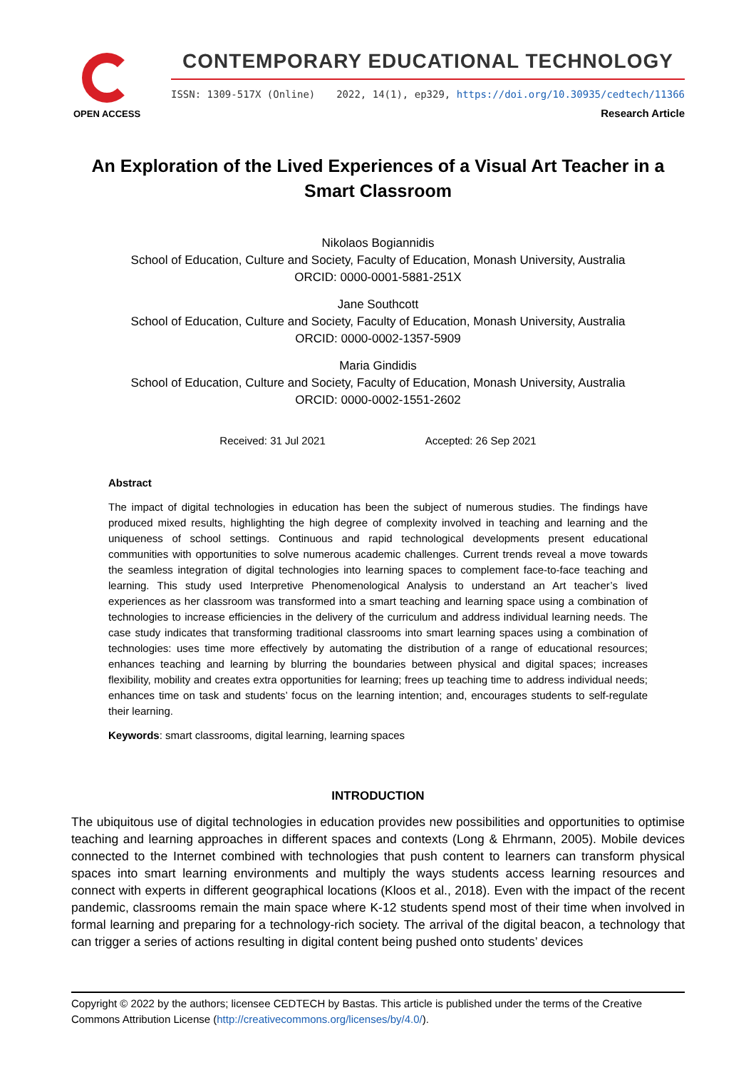OPEN ACCESS
CONTEMPORARY EDUCATIONAL TECHNOLOGY
ISSN: 1309-517X (Online) 2022, 14(1), ep329, https://doi.org/10.30935/cedtech/11366
Research Article
An Exploration of the Lived Experiences of a Visual Art Teacher in a
Smart Classroom
Nikolaos Bogiannidis
School of Education, Culture and Society, Faculty of Education, Monash University, Australia
ORCID: 0000-0001-5881-251X
Jane Southcott
School of Education, Culture and Society, Faculty of Education, Monash University, Australia
ORCID: 0000-0002-1357-5909
Maria Gindidis
School of Education, Culture and Society, Faculty of Education, Monash University, Australia
ORCID: 0000-0002-1551-2602
Received: 31 Jul 2021 Accepted: 26 Sep 2021
Abstract
The impact of digital technologies in education has been the subject of numerous studies. The findings have produced mixed results, highlighting the high degree of complexity involved in teaching and learning and the uniqueness of school settings. Continuous and rapid technological developments present educational communities with opportunities to solve numerous academic challenges. Current trends reveal a move towards the seamless integration of digital technologies into learning spaces to complement face-to-face teaching and learning. This study used Interpretive Phenomenological Analysis to understand an Art teacher’s lived experiences as her classroom was transformed into a smart teaching and learning space using a combination of technologies to increase efficiencies in the delivery of the curriculum and address individual learning needs. The case study indicates that transforming traditional classrooms into smart learning spaces using a combination of technologies: uses time more effectively by automating the distribution of a range of educational resources; enhances teaching and learning by blurring the boundaries between physical and digital spaces; increases flexibility, mobility and creates extra opportunities for learning; frees up teaching time to address individual needs; enhances time on task and students’ focus on the learning intention; and, encourages students to self-regulate their learning.
Keywords: smart classrooms, digital learning, learning spaces
INTRODUCTION
The ubiquitous use of digital technologies in education provides new possibilities and opportunities to optimise teaching and learning approaches in different spaces and contexts (Long & Ehrmann, 2005). Mobile devices connected to the Internet combined with technologies that push content to learners can transform physical spaces into smart learning environments and multiply the ways students access learning resources and connect with experts in different geographical locations (Kloos et al., 2018). Even with the impact of the recent pandemic, classrooms remain the main space where K-12 students spend most of their time when involved in formal learning and preparing for a technology-rich society. The arrival of the digital beacon, a technology that can trigger a series of actions resulting in digital content being pushed onto students’ devices
Copyright © 2022 by the authors; licensee CEDTECH by Bastas. This article is published under the terms of the Creative Commons Attribution License (http://creativecommons.org/licenses/by/4.0/).